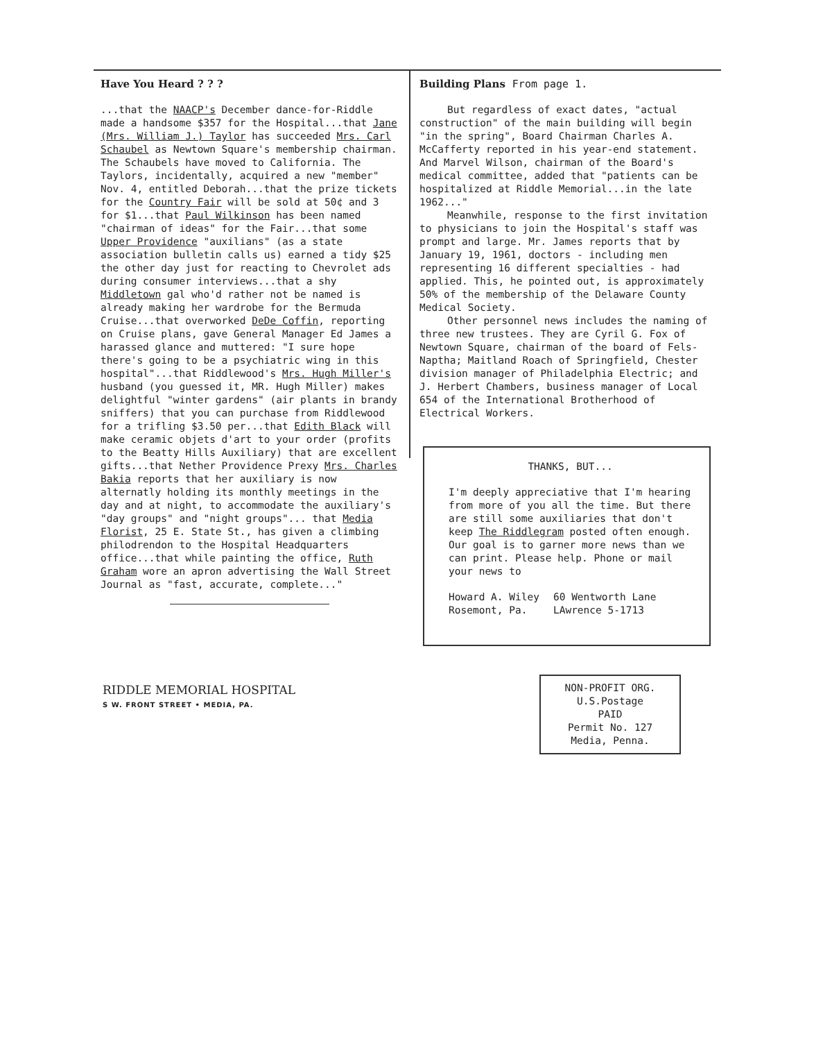Have You Heard ? ? ?
...that the NAACP's December dance-for-Riddle made a handsome $357 for the Hospital...that Jane (Mrs. William J.) Taylor has succeeded Mrs. Carl Schaubel as Newtown Square's membership chairman. The Schaubels have moved to California. The Taylors, incidentally, acquired a new "member" Nov. 4, entitled Deborah...that the prize tickets for the Country Fair will be sold at 50¢ and 3 for $1...that Paul Wilkinson has been named "chairman of ideas" for the Fair...that some Upper Providence "auxilians" (as a state association bulletin calls us) earned a tidy $25 the other day just for reacting to Chevrolet ads during consumer interviews...that a shy Middletown gal who'd rather not be named is already making her wardrobe for the Bermuda Cruise...that overworked DeDe Coffin, reporting on Cruise plans, gave General Manager Ed James a harassed glance and muttered: "I sure hope there's going to be a psychiatric wing in this hospital"...that Riddlewood's Mrs. Hugh Miller's husband (you guessed it, MR. Hugh Miller) makes delightful "winter gardens" (air plants in brandy sniffers) that you can purchase from Riddlewood for a trifling $3.50 per...that Edith Black will make ceramic objets d'art to your order (profits to the Beatty Hills Auxiliary) that are excellent gifts...that Nether Providence Prexy Mrs. Charles Bakia reports that her auxiliary is now alternatly holding its monthly meetings in the day and at night, to accommodate the auxiliary's "day groups" and "night groups"... that Media Florist, 25 E. State St., has given a climbing philodrendon to the Hospital Headquarters office...that while painting the office, Ruth Graham wore an apron advertising the Wall Street Journal as "fast, accurate, complete..."
Building Plans From page 1.
But regardless of exact dates, "actual construction" of the main building will begin "in the spring", Board Chairman Charles A. McCafferty reported in his year-end statement. And Marvel Wilson, chairman of the Board's medical committee, added that "patients can be hospitalized at Riddle Memorial...in the late 1962..."
Meanwhile, response to the first invitation to physicians to join the Hospital's staff was prompt and large. Mr. James reports that by January 19, 1961, doctors - including men representing 16 different specialties - had applied. This, he pointed out, is approximately 50% of the membership of the Delaware County Medical Society.
Other personnel news includes the naming of three new trustees. They are Cyril G. Fox of Newtown Square, chairman of the board of Fels-Naptha; Maitland Roach of Springfield, Chester division manager of Philadelphia Electric; and J. Herbert Chambers, business manager of Local 654 of the International Brotherhood of Electrical Workers.
THANKS, BUT...
I'm deeply appreciative that I'm hearing from more of you all the time. But there are still some auxiliaries that don't keep The Riddlegram posted often enough. Our goal is to garner more news than we can print. Please help. Phone or mail your news to
Howard A. Wiley
Rosemont, Pa.
60 Wentworth Lane
LAwrence 5-1713
RIDDLE MEMORIAL HOSPITAL
S W. FRONT STREET • MEDIA, PA.
NON-PROFIT ORG.
U.S.Postage
PAID
Permit No. 127
Media, Penna.